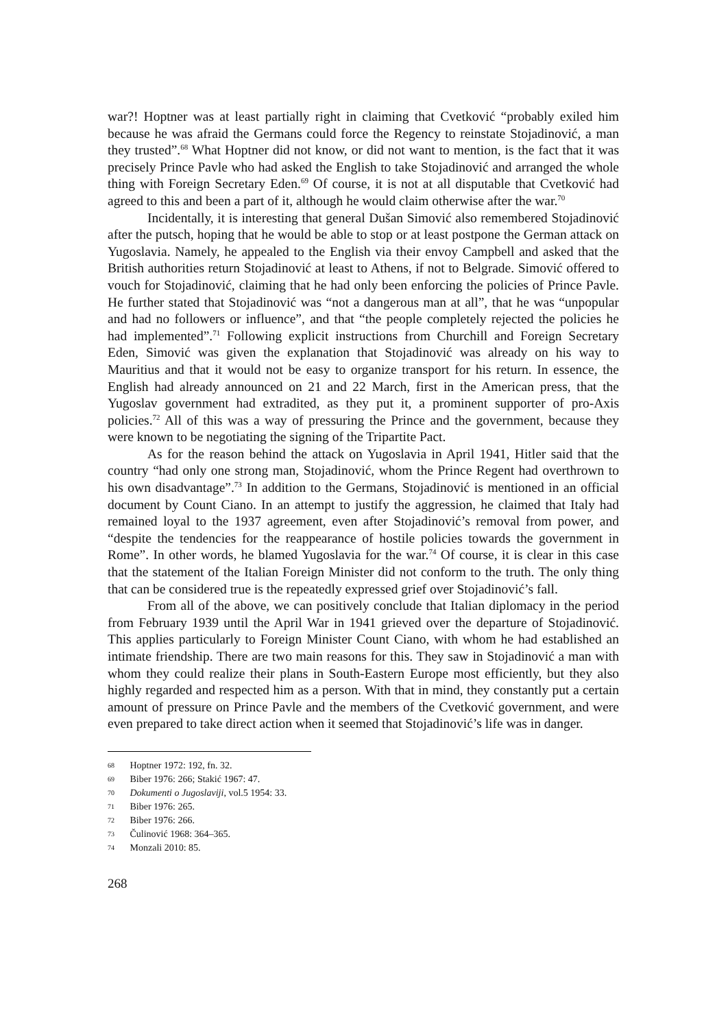war?! Hoptner was at least partially right in claiming that Cvetković “probably exiled him because he was afraid the Germans could force the Regency to reinstate Stojadinović, a man they trusted”.<sup>68</sup> What Hoptner did not know, or did not want to mention, is the fact that it was precisely Prince Pavle who had asked the English to take Stojadinović and arranged the whole thing with Foreign Secretary Eden.<sup>69</sup> Of course, it is not at all disputable that Cvetković had agreed to this and been a part of it, although he would claim otherwise after the war.<sup>70</sup>
Incidentally, it is interesting that general Dušan Simović also remembered Stojadinović after the putsch, hoping that he would be able to stop or at least postpone the German attack on Yugoslavia. Namely, he appealed to the English via their envoy Campbell and asked that the British authorities return Stojadinović at least to Athens, if not to Belgrade. Simović offered to vouch for Stojadinović, claiming that he had only been enforcing the policies of Prince Pavle. He further stated that Stojadinović was “not a dangerous man at all”, that he was “unpopular and had no followers or influence”, and that “the people completely rejected the policies he had implemented”.<sup>71</sup> Following explicit instructions from Churchill and Foreign Secretary Eden, Simović was given the explanation that Stojadinović was already on his way to Mauritius and that it would not be easy to organize transport for his return. In essence, the English had already announced on 21 and 22 March, first in the American press, that the Yugoslav government had extradited, as they put it, a prominent supporter of pro-Axis policies.<sup>72</sup> All of this was a way of pressuring the Prince and the government, because they were known to be negotiating the signing of the Tripartite Pact.
As for the reason behind the attack on Yugoslavia in April 1941, Hitler said that the country “had only one strong man, Stojadinović, whom the Prince Regent had overthrown to his own disadvantage”.<sup>73</sup> In addition to the Germans, Stojadinović is mentioned in an official document by Count Ciano. In an attempt to justify the aggression, he claimed that Italy had remained loyal to the 1937 agreement, even after Stojadinović’s removal from power, and “despite the tendencies for the reappearance of hostile policies towards the government in Rome”. In other words, he blamed Yugoslavia for the war.<sup>74</sup> Of course, it is clear in this case that the statement of the Italian Foreign Minister did not conform to the truth. The only thing that can be considered true is the repeatedly expressed grief over Stojadinović’s fall.
From all of the above, we can positively conclude that Italian diplomacy in the period from February 1939 until the April War in 1941 grieved over the departure of Stojadinović. This applies particularly to Foreign Minister Count Ciano, with whom he had established an intimate friendship. There are two main reasons for this. They saw in Stojadinović a man with whom they could realize their plans in South-Eastern Europe most efficiently, but they also highly regarded and respected him as a person. With that in mind, they constantly put a certain amount of pressure on Prince Pavle and the members of the Cvetković government, and were even prepared to take direct action when it seemed that Stojadinović’s life was in danger.
68 Hoptner 1972: 192, fn. 32.
69 Biber 1976: 266; Stakić 1967: 47.
70 Dokumenti o Jugoslaviji, vol.5 1954: 33.
71 Biber 1976: 265.
72 Biber 1976: 266.
73 Čulinović 1968: 364–365.
74 Monzali 2010: 85.
268